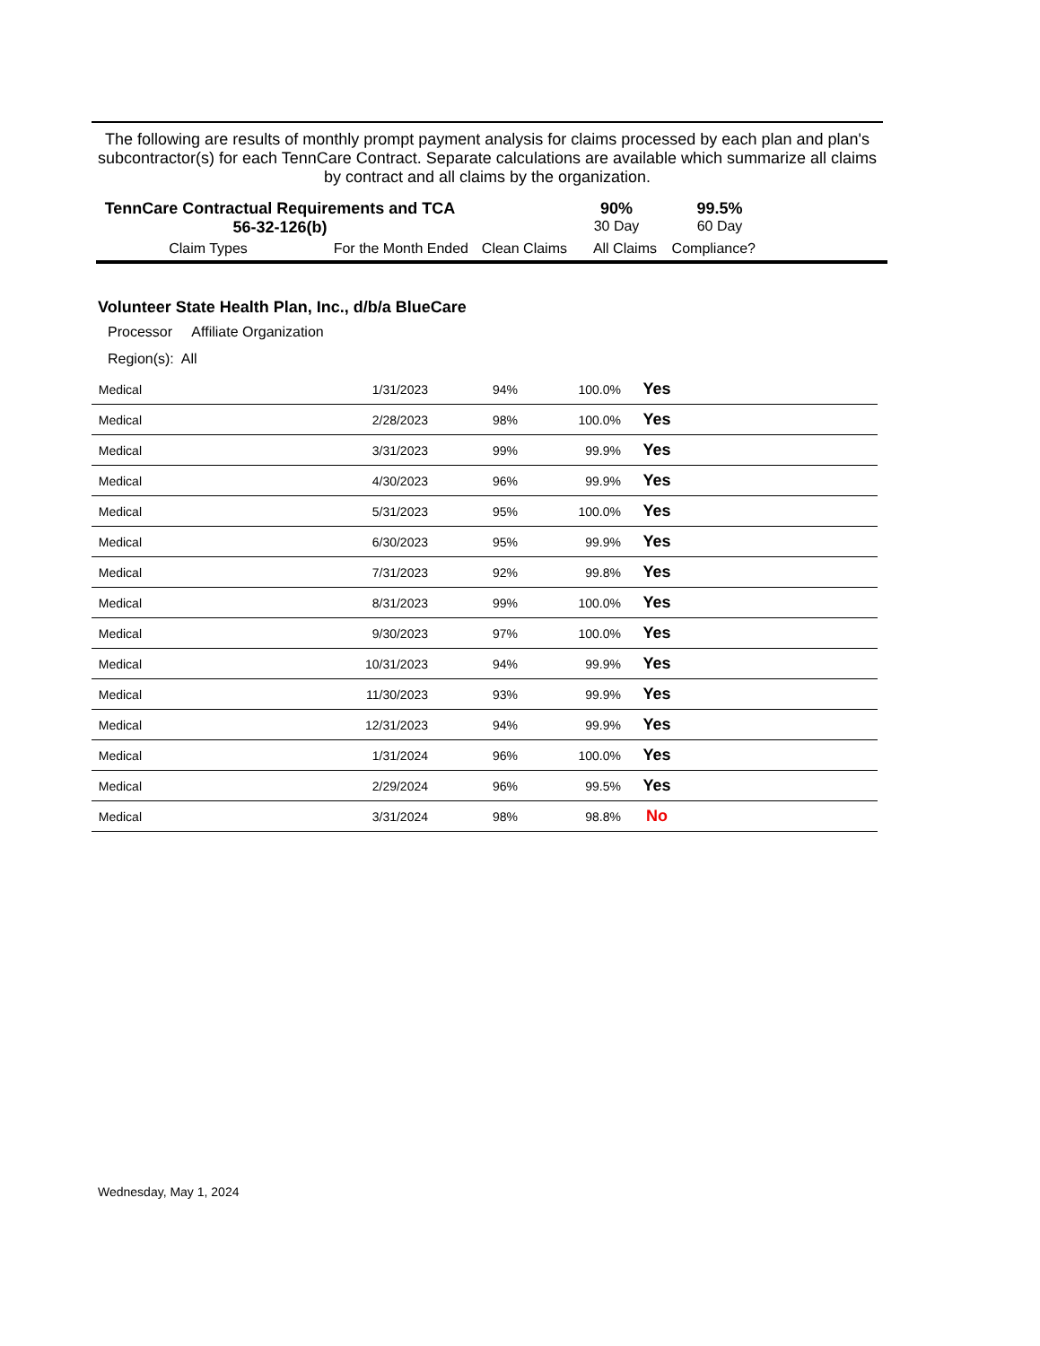The following are results of monthly prompt payment analysis for claims processed by each plan and plan's subcontractor(s) for each TennCare Contract. Separate calculations are available which summarize all claims by contract and all claims by the organization.
TennCare Contractual Requirements and TCA 56-32-126(b)
90%
30 Day
99.5%
60 Day
Claim Types For the Month Ended Clean Claims All Claims Compliance?
Volunteer State Health Plan, Inc., d/b/a BlueCare
Processor Affiliate Organization
Region(s): All
| Medical | 1/31/2023 | 94% | 100.0% | Yes | |
| Medical | 2/28/2023 | 98% | 100.0% | Yes | |
| Medical | 3/31/2023 | 99% | 99.9% | Yes | |
| Medical | 4/30/2023 | 96% | 99.9% | Yes | |
| Medical | 5/31/2023 | 95% | 100.0% | Yes | |
| Medical | 6/30/2023 | 95% | 99.9% | Yes | |
| Medical | 7/31/2023 | 92% | 99.8% | Yes | |
| Medical | 8/31/2023 | 99% | 100.0% | Yes | |
| Medical | 9/30/2023 | 97% | 100.0% | Yes | |
| Medical | 10/31/2023 | 94% | 99.9% | Yes | |
| Medical | 11/30/2023 | 93% | 99.9% | Yes | |
| Medical | 12/31/2023 | 94% | 99.9% | Yes | |
| Medical | 1/31/2024 | 96% | 100.0% | Yes | |
| Medical | 2/29/2024 | 96% | 99.5% | Yes | |
| Medical | 3/31/2024 | 98% | 98.8% | No | |
Wednesday, May 1, 2024